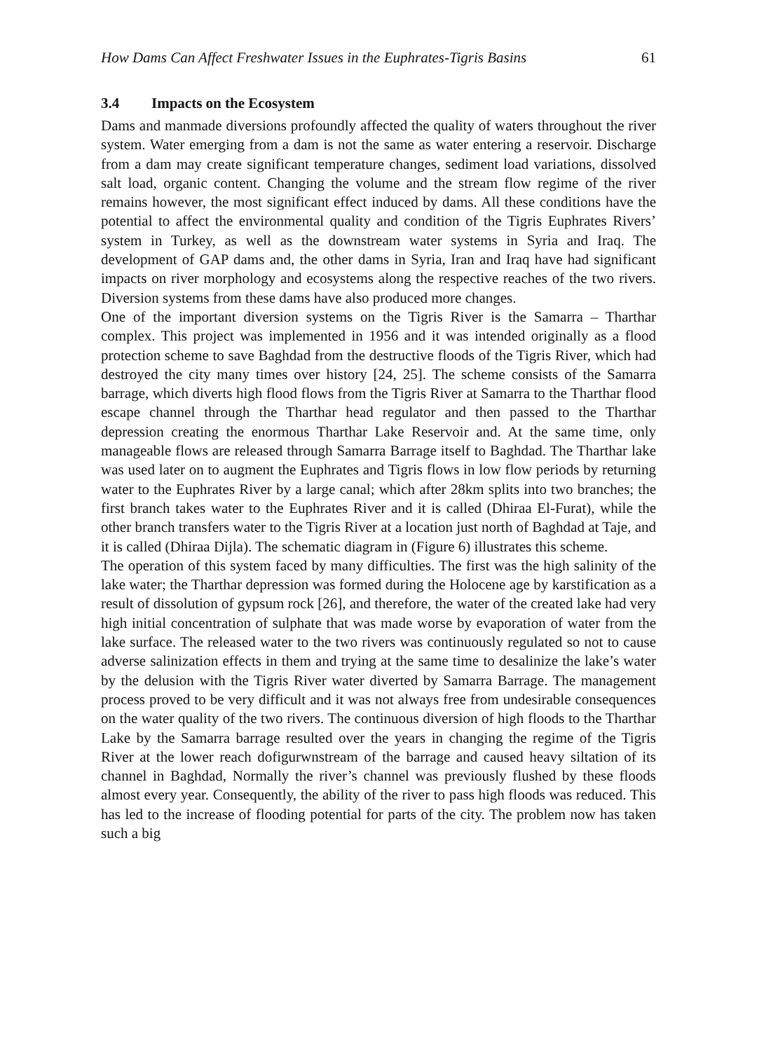How Dams Can Affect Freshwater Issues in the Euphrates-Tigris Basins 61
3.4 Impacts on the Ecosystem
Dams and manmade diversions profoundly affected the quality of waters throughout the river system. Water emerging from a dam is not the same as water entering a reservoir. Discharge from a dam may create significant temperature changes, sediment load variations, dissolved salt load, organic content. Changing the volume and the stream flow regime of the river remains however, the most significant effect induced by dams. All these conditions have the potential to affect the environmental quality and condition of the Tigris Euphrates Rivers’ system in Turkey, as well as the downstream water systems in Syria and Iraq. The development of GAP dams and, the other dams in Syria, Iran and Iraq have had significant impacts on river morphology and ecosystems along the respective reaches of the two rivers. Diversion systems from these dams have also produced more changes.
One of the important diversion systems on the Tigris River is the Samarra – Tharthar complex. This project was implemented in 1956 and it was intended originally as a flood protection scheme to save Baghdad from the destructive floods of the Tigris River, which had destroyed the city many times over history [24, 25]. The scheme consists of the Samarra barrage, which diverts high flood flows from the Tigris River at Samarra to the Tharthar flood escape channel through the Tharthar head regulator and then passed to the Tharthar depression creating the enormous Tharthar Lake Reservoir and. At the same time, only manageable flows are released through Samarra Barrage itself to Baghdad. The Tharthar lake was used later on to augment the Euphrates and Tigris flows in low flow periods by returning water to the Euphrates River by a large canal; which after 28km splits into two branches; the first branch takes water to the Euphrates River and it is called (Dhiraa El-Furat), while the other branch transfers water to the Tigris River at a location just north of Baghdad at Taje, and it is called (Dhiraa Dijla). The schematic diagram in (Figure 6) illustrates this scheme.
The operation of this system faced by many difficulties. The first was the high salinity of the lake water; the Tharthar depression was formed during the Holocene age by karstification as a result of dissolution of gypsum rock [26], and therefore, the water of the created lake had very high initial concentration of sulphate that was made worse by evaporation of water from the lake surface. The released water to the two rivers was continuously regulated so not to cause adverse salinization effects in them and trying at the same time to desalinize the lake’s water by the delusion with the Tigris River water diverted by Samarra Barrage. The management process proved to be very difficult and it was not always free from undesirable consequences on the water quality of the two rivers. The continuous diversion of high floods to the Tharthar Lake by the Samarra barrage resulted over the years in changing the regime of the Tigris River at the lower reach dofigurwnstream of the barrage and caused heavy siltation of its channel in Baghdad, Normally the river’s channel was previously flushed by these floods almost every year. Consequently, the ability of the river to pass high floods was reduced. This has led to the increase of flooding potential for parts of the city. The problem now has taken such a big